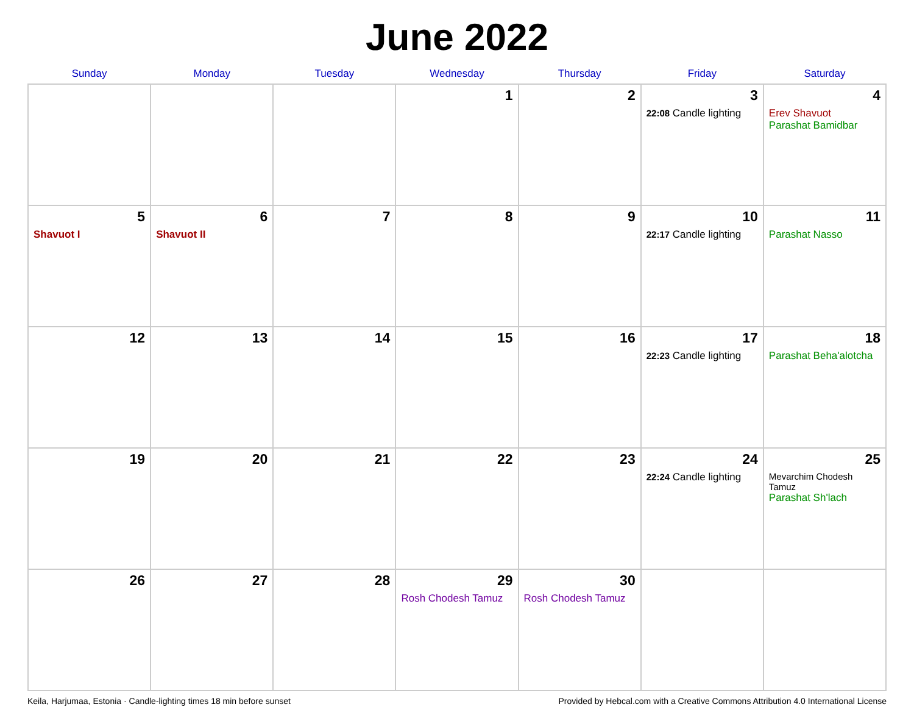June 2022
| Sunday | Monday | Tuesday | Wednesday | Thursday | Friday | Saturday |
| --- | --- | --- | --- | --- | --- | --- |
| | | | 1 | 2 | 3 22:08 Candle lighting | 4 Erev Shavuot Parashat Bamidbar |
| 5 Shavuot I | 6 Shavuot II | 7 | 8 | 9 | 10 22:17 Candle lighting | 11 Parashat Nasso |
| 12 | 13 | 14 | 15 | 16 | 17 22:23 Candle lighting | 18 Parashat Beha'alotcha |
| 19 | 20 | 21 | 22 | 23 | 24 22:24 Candle lighting | 25 Mevarchim Chodesh Tamuz Parashat Sh'lach |
| 26 | 27 | 28 | 29 Rosh Chodesh Tamuz | 30 Rosh Chodesh Tamuz | | |
Keila, Harjumaa, Estonia · Candle-lighting times 18 min before sunset Provided by Hebcal.com with a Creative Commons Attribution 4.0 International License